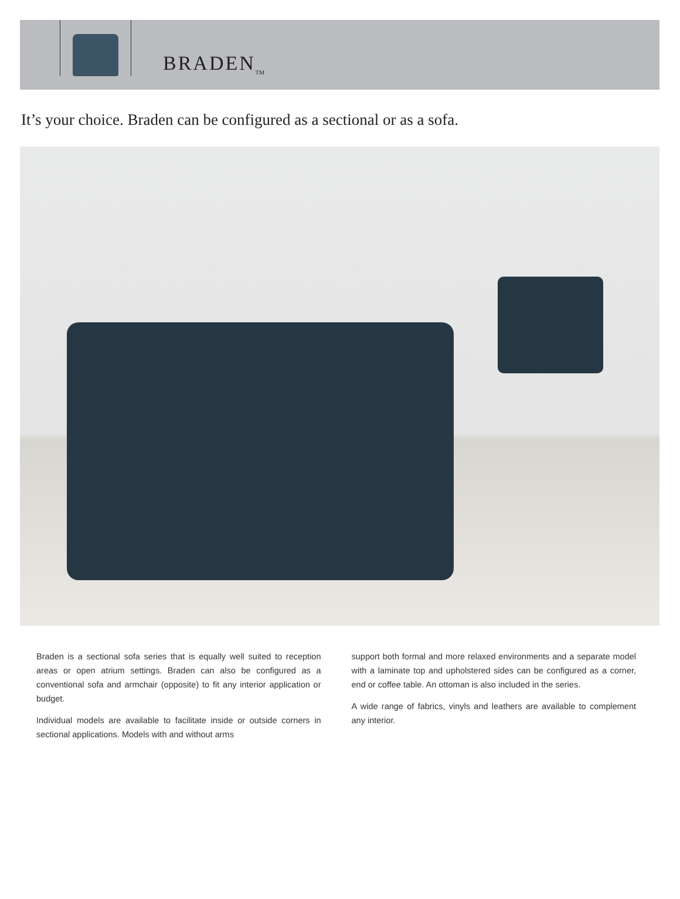BRADEN<sub>TM</sub>
It’s your choice. Braden can be configured as a sectional or as a sofa.
Braden is a sectional sofa series that is equally well suited to reception areas or open atrium settings. Braden can also be configured as a conventional sofa and armchair (opposite) to fit any interior application or budget.
Individual models are available to facilitate inside or outside corners in sectional applications. Models with and without arms
support both formal and more relaxed environments and a separate model with a laminate top and upholstered sides can be configured as a corner, end or coffee table. An ottoman is also included in the series.
A wide range of fabrics, vinyls and leathers are available to complement any interior.